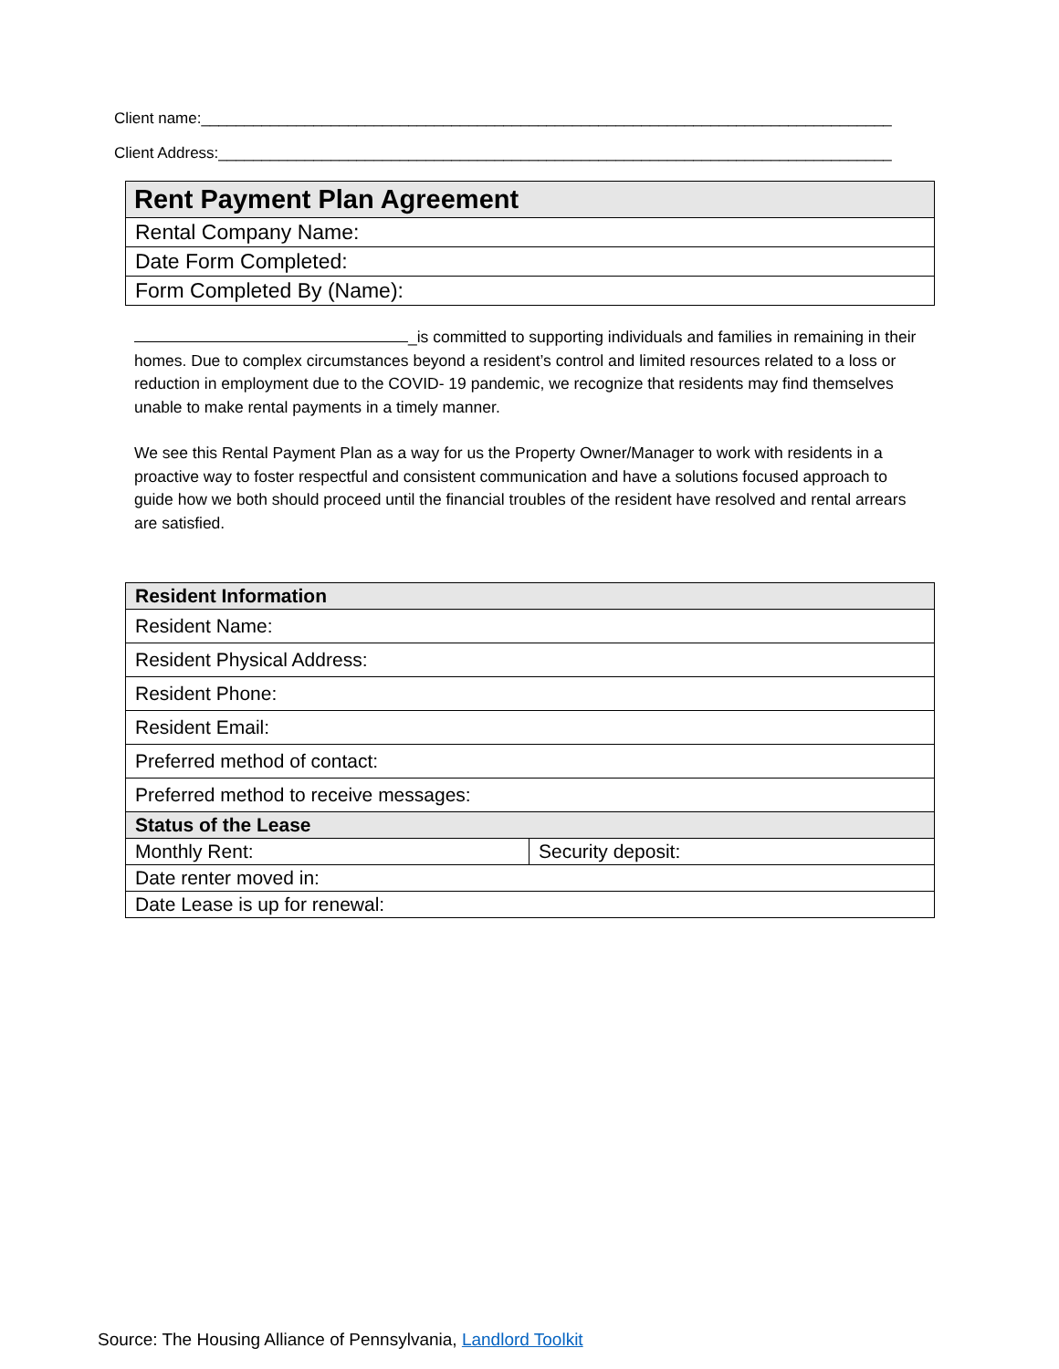Client name:________________________________________________________________________________
Client Address:______________________________________________________________________________
| Rent Payment Plan Agreement |
| Rental Company Name: |
| Date Form Completed: |
| Form Completed By (Name): |
_is committed to supporting individuals and families in remaining in their homes. Due to complex circumstances beyond a resident’s control and limited resources related to a loss or reduction in employment due to the COVID- 19 pandemic, we recognize that residents may find themselves unable to make rental payments in a timely manner.
We see this Rental Payment Plan as a way for us the Property Owner/Manager to work with residents in a proactive way to foster respectful and consistent communication and have a solutions focused approach to guide how we both should proceed until the financial troubles of the resident have resolved and rental arrears are satisfied.
| Resident Information | |
| Resident Name: | |
| Resident Physical Address: | |
| Resident Phone: | |
| Resident Email: | |
| Preferred method of contact: | |
| Preferred method to receive messages: | |
| Status of the Lease | |
| Monthly Rent: | Security deposit: |
| Date renter moved in: | |
| Date Lease is up for renewal: | |
Source: The Housing Alliance of Pennsylvania, Landlord Toolkit